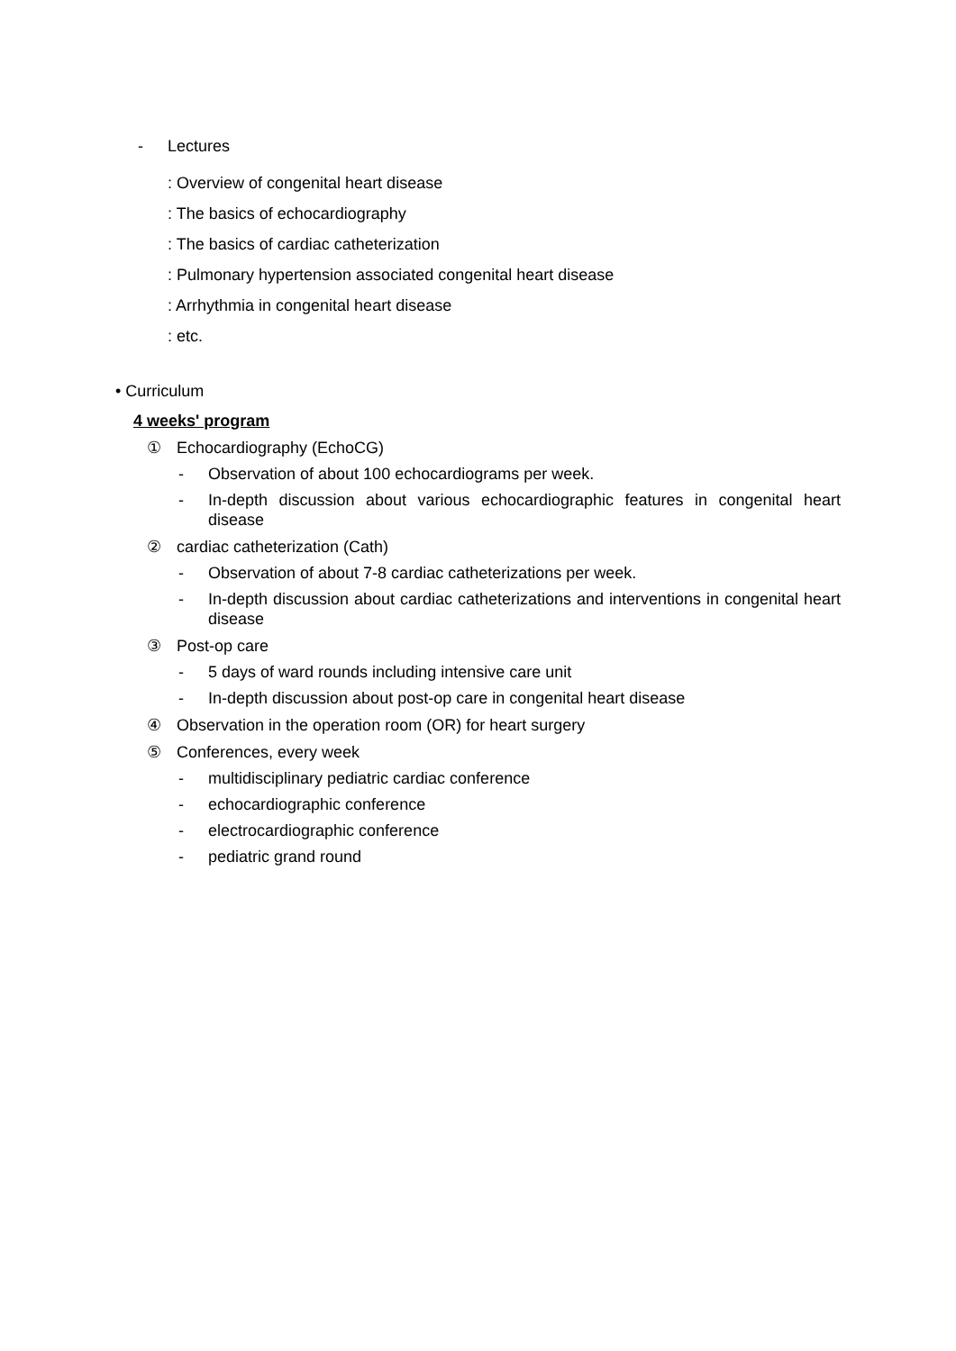- Lectures
: Overview of congenital heart disease
: The basics of echocardiography
: The basics of cardiac catheterization
: Pulmonary hypertension associated congenital heart disease
: Arrhythmia in congenital heart disease
: etc.
• Curriculum
4 weeks' program
① Echocardiography (EchoCG)
- Observation of about 100 echocardiograms per week.
- In-depth discussion about various echocardiographic features in congenital heart disease
② cardiac catheterization (Cath)
- Observation of about 7-8 cardiac catheterizations per week.
- In-depth discussion about cardiac catheterizations and interventions in congenital heart disease
③ Post-op care
- 5 days of ward rounds including intensive care unit
- In-depth discussion about post-op care in congenital heart disease
④ Observation in the operation room (OR) for heart surgery
⑤ Conferences, every week
- multidisciplinary pediatric cardiac conference
- echocardiographic conference
- electrocardiographic conference
- pediatric grand round